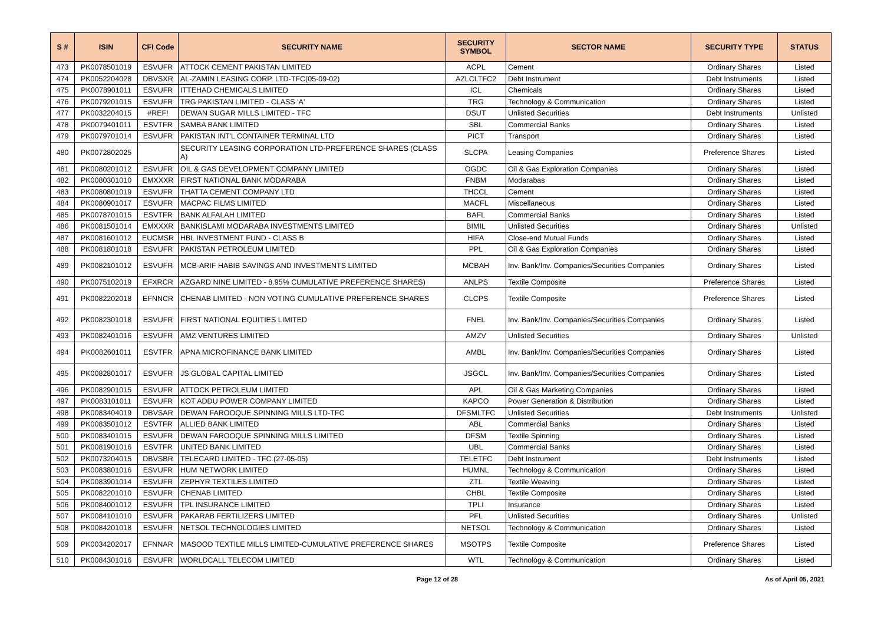| S # | ISIN | CFI Code | SECURITY NAME | SECURITY SYMBOL | SECTOR NAME | SECURITY TYPE | STATUS |
| --- | --- | --- | --- | --- | --- | --- | --- |
| 473 | PK0078501019 | ESVUFR | ATTOCK CEMENT PAKISTAN LIMITED | ACPL | Cement | Ordinary Shares | Listed |
| 474 | PK0052204028 | DBVSXR | AL-ZAMIN LEASING CORP. LTD-TFC(05-09-02) | AZLCLTFC2 | Debt Instrument | Debt Instruments | Listed |
| 475 | PK0078901011 | ESVUFR | ITTEHAD CHEMICALS LIMITED | ICL | Chemicals | Ordinary Shares | Listed |
| 476 | PK0079201015 | ESVUFR | TRG PAKISTAN LIMITED - CLASS 'A' | TRG | Technology & Communication | Ordinary Shares | Listed |
| 477 | PK0032204015 | #REF! | DEWAN SUGAR MILLS LIMITED - TFC | DSUT | Unlisted Securities | Debt Instruments | Unlisted |
| 478 | PK0079401011 | ESVTFR | SAMBA BANK LIMITED | SBL | Commercial Banks | Ordinary Shares | Listed |
| 479 | PK0079701014 | ESVUFR | PAKISTAN INT'L CONTAINER TERMINAL LTD | PICT | Transport | Ordinary Shares | Listed |
| 480 | PK0072802025 | | SECURITY LEASING CORPORATION LTD-PREFERENCE SHARES (CLASS A) | SLCPA | Leasing Companies | Preference Shares | Listed |
| 481 | PK0080201012 | ESVUFR | OIL & GAS DEVELOPMENT COMPANY LIMITED | OGDC | Oil & Gas Exploration Companies | Ordinary Shares | Listed |
| 482 | PK0080301010 | EMXXXR | FIRST NATIONAL BANK MODARABA | FNBM | Modarabas | Ordinary Shares | Listed |
| 483 | PK0080801019 | ESVUFR | THATTA CEMENT COMPANY LTD | THCCL | Cement | Ordinary Shares | Listed |
| 484 | PK0080901017 | ESVUFR | MACPAC FILMS LIMITED | MACFL | Miscellaneous | Ordinary Shares | Listed |
| 485 | PK0078701015 | ESVTFR | BANK ALFALAH LIMITED | BAFL | Commercial Banks | Ordinary Shares | Listed |
| 486 | PK0081501014 | EMXXXR | BANKISLAMI MODARABA INVESTMENTS LIMITED | BIMIL | Unlisted Securities | Ordinary Shares | Unlisted |
| 487 | PK0081601012 | EUCMSR | HBL INVESTMENT FUND - CLASS B | HIFA | Close-end Mutual Funds | Ordinary Shares | Listed |
| 488 | PK0081801018 | ESVUFR | PAKISTAN PETROLEUM LIMITED | PPL | Oil & Gas Exploration Companies | Ordinary Shares | Listed |
| 489 | PK0082101012 | ESVUFR | MCB-ARIF HABIB SAVINGS AND INVESTMENTS LIMITED | MCBAH | Inv. Bank/Inv. Companies/Securities Companies | Ordinary Shares | Listed |
| 490 | PK0075102019 | EFXRCR | AZGARD NINE LIMITED - 8.95% CUMULATIVE PREFERENCE SHARES) | ANLPS | Textile Composite | Preference Shares | Listed |
| 491 | PK0082202018 | EFNNCR | CHENAB LIMITED - NON VOTING CUMULATIVE PREFERENCE SHARES | CLCPS | Textile Composite | Preference Shares | Listed |
| 492 | PK0082301018 | ESVUFR | FIRST NATIONAL EQUITIES LIMITED | FNEL | Inv. Bank/Inv. Companies/Securities Companies | Ordinary Shares | Listed |
| 493 | PK0082401016 | ESVUFR | AMZ VENTURES LIMITED | AMZV | Unlisted Securities | Ordinary Shares | Unlisted |
| 494 | PK0082601011 | ESVTFR | APNA MICROFINANCE BANK LIMITED | AMBL | Inv. Bank/Inv. Companies/Securities Companies | Ordinary Shares | Listed |
| 495 | PK0082801017 | ESVUFR | JS GLOBAL CAPITAL LIMITED | JSGCL | Inv. Bank/Inv. Companies/Securities Companies | Ordinary Shares | Listed |
| 496 | PK0082901015 | ESVUFR | ATTOCK PETROLEUM LIMITED | APL | Oil & Gas Marketing Companies | Ordinary Shares | Listed |
| 497 | PK0083101011 | ESVUFR | KOT ADDU POWER COMPANY LIMITED | KAPCO | Power Generation & Distribution | Ordinary Shares | Listed |
| 498 | PK0083404019 | DBVSAR | DEWAN FAROOQUE SPINNING MILLS LTD-TFC | DFSMLTFC | Unlisted Securities | Debt Instruments | Unlisted |
| 499 | PK0083501012 | ESVTFR | ALLIED BANK LIMITED | ABL | Commercial Banks | Ordinary Shares | Listed |
| 500 | PK0083401015 | ESVUFR | DEWAN FAROOQUE SPINNING MILLS LIMITED | DFSM | Textile Spinning | Ordinary Shares | Listed |
| 501 | PK0081901016 | ESVTFR | UNITED BANK LIMITED | UBL | Commercial Banks | Ordinary Shares | Listed |
| 502 | PK0073204015 | DBVSBR | TELECARD LIMITED - TFC (27-05-05) | TELETFC | Debt Instrument | Debt Instruments | Listed |
| 503 | PK0083801016 | ESVUFR | HUM NETWORK LIMITED | HUMNL | Technology & Communication | Ordinary Shares | Listed |
| 504 | PK0083901014 | ESVUFR | ZEPHYR TEXTILES LIMITED | ZTL | Textile Weaving | Ordinary Shares | Listed |
| 505 | PK0082201010 | ESVUFR | CHENAB LIMITED | CHBL | Textile Composite | Ordinary Shares | Listed |
| 506 | PK0084001012 | ESVUFR | TPL INSURANCE LIMITED | TPLI | Insurance | Ordinary Shares | Listed |
| 507 | PK0084101010 | ESVUFR | PAKARAB FERTILIZERS LIMITED | PFL | Unlisted Securities | Ordinary Shares | Unlisted |
| 508 | PK0084201018 | ESVUFR | NETSOL TECHNOLOGIES LIMITED | NETSOL | Technology & Communication | Ordinary Shares | Listed |
| 509 | PK0034202017 | EFNNAR | MASOOD TEXTILE MILLS LIMITED-CUMULATIVE PREFERENCE SHARES | MSOTPS | Textile Composite | Preference Shares | Listed |
| 510 | PK0084301016 | ESVUFR | WORLDCALL TELECOM LIMITED | WTL | Technology & Communication | Ordinary Shares | Listed |
Page 12 of 28 As of April 05, 2021